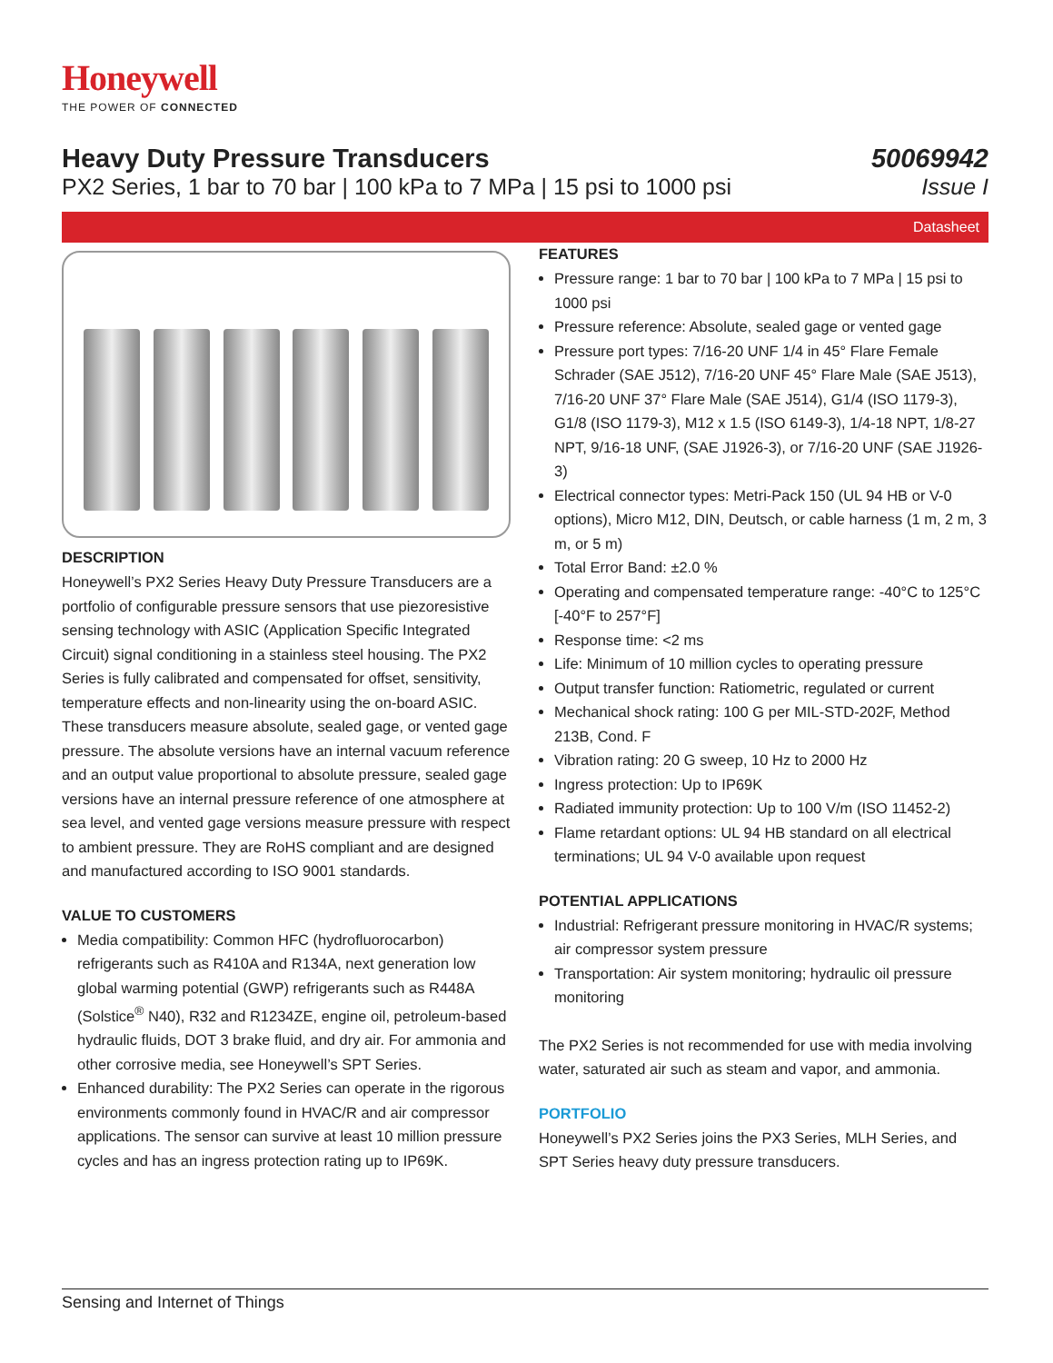Honeywell
THE POWER OF CONNECTED
Heavy Duty Pressure Transducers
PX2 Series, 1 bar to 70 bar | 100 kPa to 7 MPa | 15 psi to 1000 psi
50069942
Issue I
Datasheet
DESCRIPTION
Honeywell’s PX2 Series Heavy Duty Pressure Transducers are a portfolio of configurable pressure sensors that use piezoresistive sensing technology with ASIC (Application Specific Integrated Circuit) signal conditioning in a stainless steel housing. The PX2 Series is fully calibrated and compensated for offset, sensitivity, temperature effects and non-linearity using the on-board ASIC. These transducers measure absolute, sealed gage, or vented gage pressure. The absolute versions have an internal vacuum reference and an output value proportional to absolute pressure, sealed gage versions have an internal pressure reference of one atmosphere at sea level, and vented gage versions measure pressure with respect to ambient pressure. They are RoHS compliant and are designed and manufactured according to ISO 9001 standards.
VALUE TO CUSTOMERS
Media compatibility: Common HFC (hydrofluorocarbon) refrigerants such as R410A and R134A, next generation low global warming potential (GWP) refrigerants such as R448A (Solstice<sup>®</sup> N40), R32 and R1234ZE, engine oil, petroleum-based hydraulic fluids, DOT 3 brake fluid, and dry air. For ammonia and other corrosive media, see Honeywell’s SPT Series.
Enhanced durability: The PX2 Series can operate in the rigorous environments commonly found in HVAC/R and air compressor applications. The sensor can survive at least 10 million pressure cycles and has an ingress protection rating up to IP69K.
FEATURES
Pressure range: 1 bar to 70 bar | 100 kPa to 7 MPa | 15 psi to 1000 psi
Pressure reference: Absolute, sealed gage or vented gage
Pressure port types: 7/16-20 UNF 1/4 in 45° Flare Female Schrader (SAE J512), 7/16-20 UNF 45° Flare Male (SAE J513), 7/16-20 UNF 37° Flare Male (SAE J514), G1/4 (ISO 1179-3), G1/8 (ISO 1179-3), M12 x 1.5 (ISO 6149-3), 1/4-18 NPT, 1/8-27 NPT, 9/16-18 UNF, (SAE J1926-3), or 7/16-20 UNF (SAE J1926-3)
Electrical connector types: Metri-Pack 150 (UL 94 HB or V-0 options), Micro M12, DIN, Deutsch, or cable harness (1 m, 2 m, 3 m, or 5 m)
Total Error Band: ±2.0 %
Operating and compensated temperature range: -40°C to 125°C [-40°F to 257°F]
Response time: <2 ms
Life: Minimum of 10 million cycles to operating pressure
Output transfer function: Ratiometric, regulated or current
Mechanical shock rating: 100 G per MIL-STD-202F, Method 213B, Cond. F
Vibration rating: 20 G sweep, 10 Hz to 2000 Hz
Ingress protection: Up to IP69K
Radiated immunity protection: Up to 100 V/m (ISO 11452-2)
Flame retardant options: UL 94 HB standard on all electrical terminations; UL 94 V-0 available upon request
POTENTIAL APPLICATIONS
Industrial: Refrigerant pressure monitoring in HVAC/R systems; air compressor system pressure
Transportation: Air system monitoring; hydraulic oil pressure monitoring
The PX2 Series is not recommended for use with media involving water, saturated air such as steam and vapor, and ammonia.
PORTFOLIO
Honeywell’s PX2 Series joins the PX3 Series, MLH Series, and SPT Series heavy duty pressure transducers.
Sensing and Internet of Things